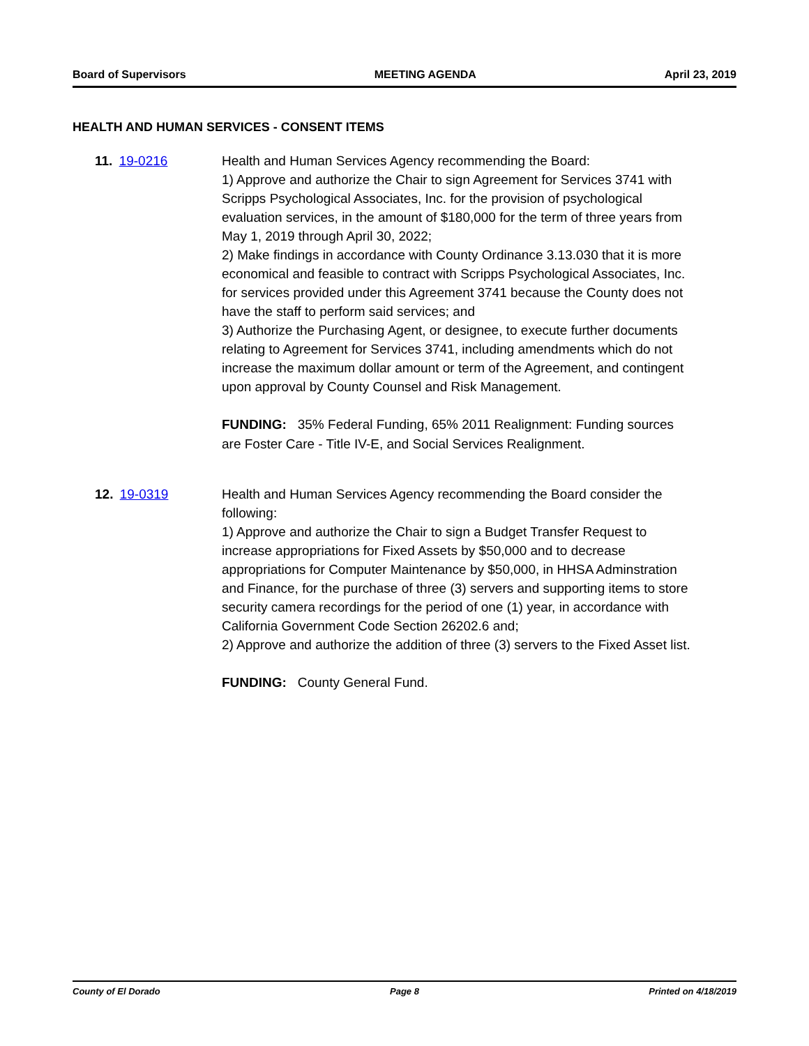Board of Supervisors MEETING AGENDA April 23, 2019
HEALTH AND HUMAN SERVICES - CONSENT ITEMS
11. 19-0216 Health and Human Services Agency recommending the Board:
1) Approve and authorize the Chair to sign Agreement for Services 3741 with Scripps Psychological Associates, Inc. for the provision of psychological evaluation services, in the amount of $180,000 for the term of three years from May 1, 2019 through April 30, 2022;
2) Make findings in accordance with County Ordinance 3.13.030 that it is more economical and feasible to contract with Scripps Psychological Associates, Inc. for services provided under this Agreement 3741 because the County does not have the staff to perform said services; and
3) Authorize the Purchasing Agent, or designee, to execute further documents relating to Agreement for Services 3741, including amendments which do not increase the maximum dollar amount or term of the Agreement, and contingent upon approval by County Counsel and Risk Management.
FUNDING: 35% Federal Funding, 65% 2011 Realignment: Funding sources are Foster Care - Title IV-E, and Social Services Realignment.
12. 19-0319 Health and Human Services Agency recommending the Board consider the following:
1) Approve and authorize the Chair to sign a Budget Transfer Request to increase appropriations for Fixed Assets by $50,000 and to decrease appropriations for Computer Maintenance by $50,000, in HHSA Adminstration and Finance, for the purchase of three (3) servers and supporting items to store security camera recordings for the period of one (1) year, in accordance with California Government Code Section 26202.6 and;
2) Approve and authorize the addition of three (3) servers to the Fixed Asset list.
FUNDING: County General Fund.
County of El Dorado Page 8 Printed on 4/18/2019